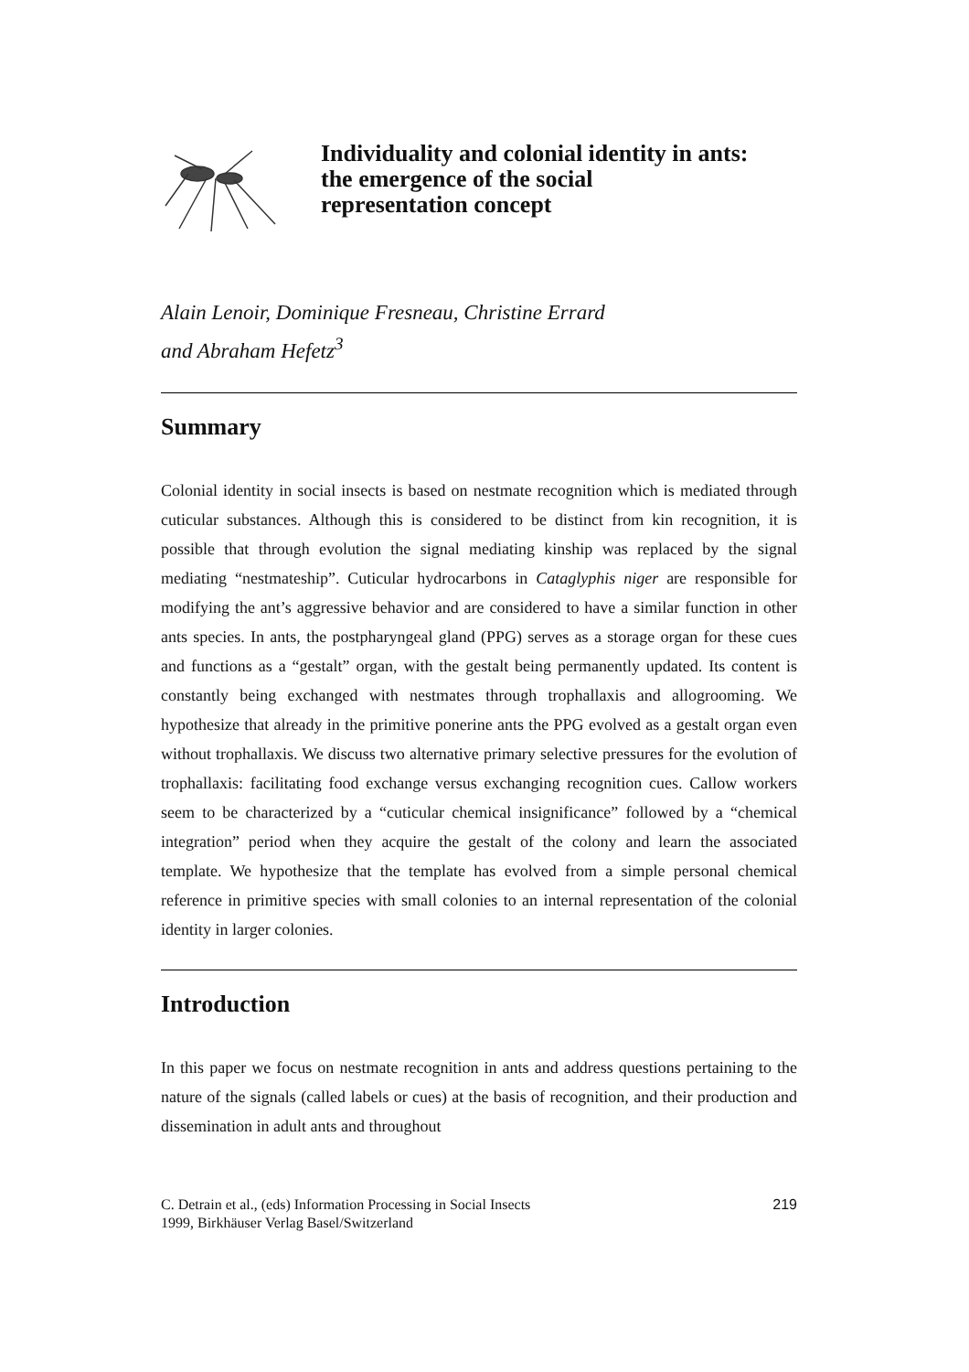Individuality and colonial identity in ants:
the emergence of the social
representation concept
Alain Lenoir, Dominique Fresneau, Christine Errard
and Abraham Hefetz<sup>3</sup>
Summary
Colonial identity in social insects is based on nestmate recognition which is mediated through cuticular substances. Although this is considered to be distinct from kin recognition, it is possible that through evolution the signal mediating kinship was replaced by the signal mediating “nestmateship”. Cuticular hydrocarbons in Cataglyphis niger are responsible for modifying the ant’s aggressive behavior and are considered to have a similar function in other ants species. In ants, the postpharyngeal gland (PPG) serves as a storage organ for these cues and functions as a “gestalt” organ, with the gestalt being permanently updated. Its content is constantly being exchanged with nestmates through trophallaxis and allogrooming. We hypothesize that already in the primitive ponerine ants the PPG evolved as a gestalt organ even without trophallaxis. We discuss two alternative primary selective pressures for the evolution of trophallaxis: facilitating food exchange versus exchanging recognition cues. Callow workers seem to be characterized by a “cuticular chemical insignificance” followed by a “chemical integration” period when they acquire the gestalt of the colony and learn the associated template. We hypothesize that the template has evolved from a simple personal chemical reference in primitive species with small colonies to an internal representation of the colonial identity in larger colonies.
Introduction
In this paper we focus on nestmate recognition in ants and address questions pertaining to the nature of the signals (called labels or cues) at the basis of recognition, and their production and dissemination in adult ants and throughout
C. Detrain et al., (eds) Information Processing in Social Insects
1999, Birkhäuser Verlag Basel/Switzerland
219